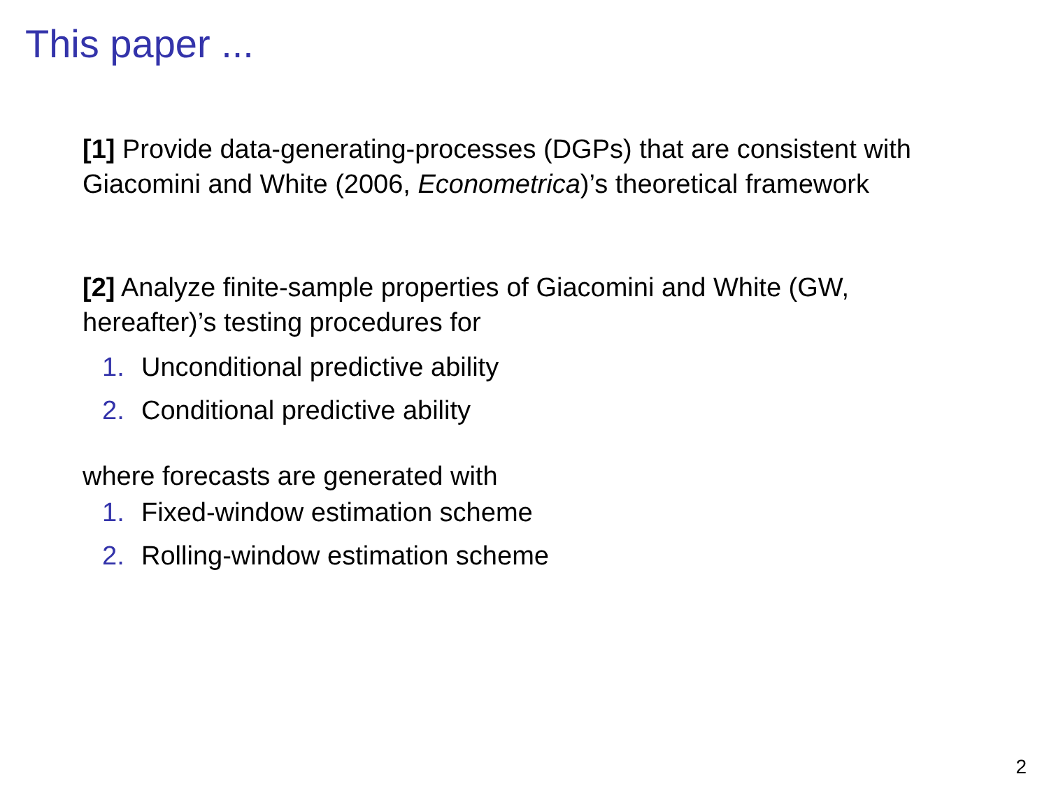This paper ...
[1] Provide data-generating-processes (DGPs) that are consistent with Giacomini and White (2006, Econometrica)’s theoretical framework
[2] Analyze finite-sample properties of Giacomini and White (GW, hereafter)’s testing procedures for
1. Unconditional predictive ability
2. Conditional predictive ability
where forecasts are generated with
1. Fixed-window estimation scheme
2. Rolling-window estimation scheme
2